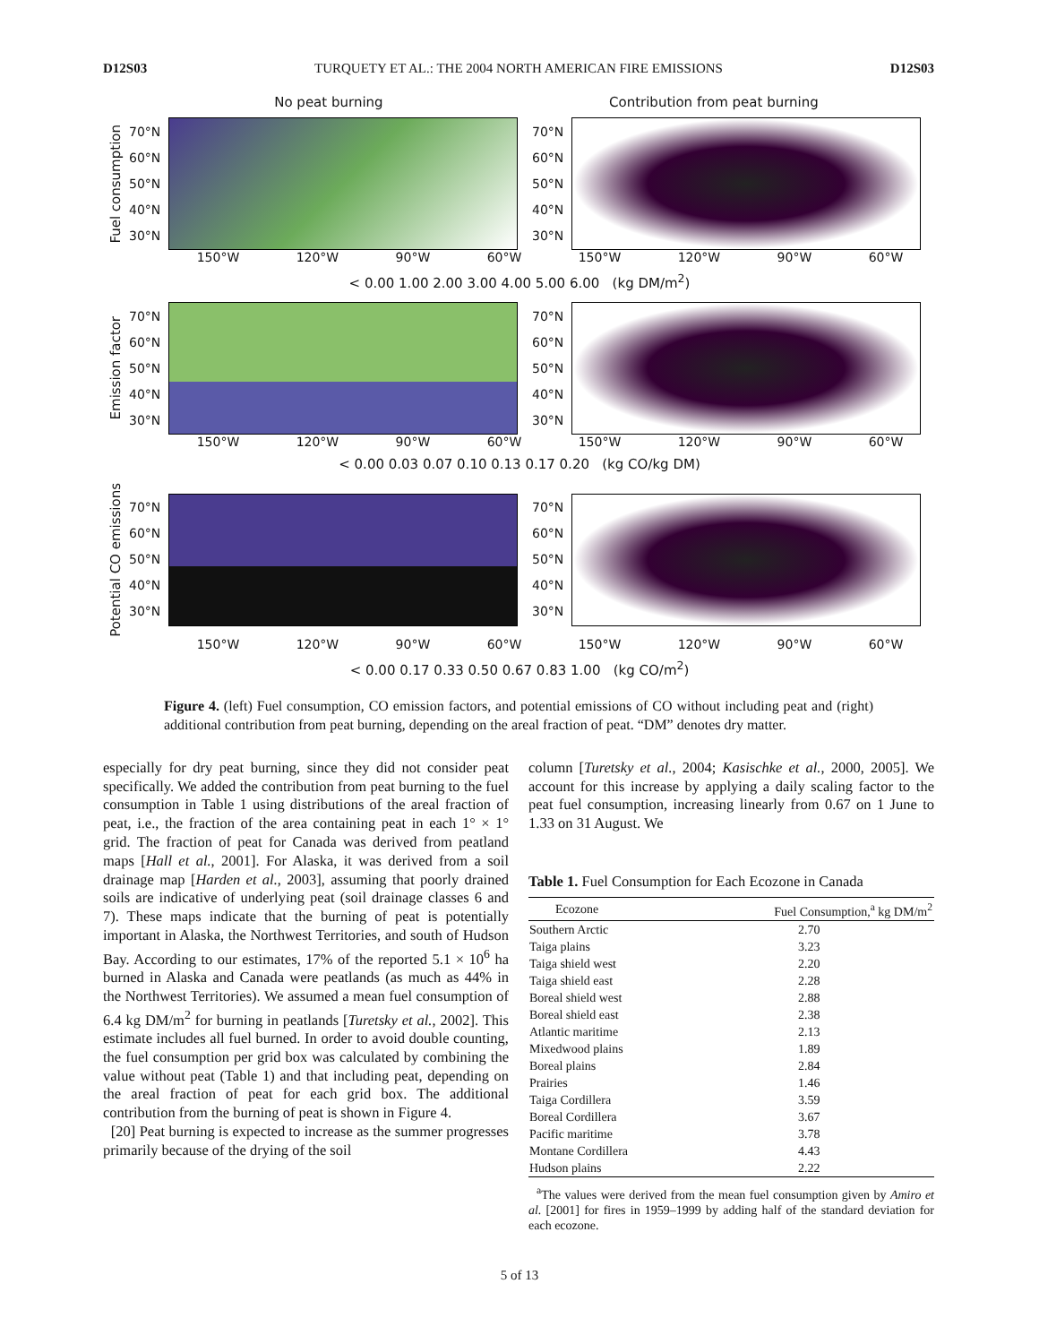D12S03 TURQUETY ET AL.: THE 2004 NORTH AMERICAN FIRE EMISSIONS D12S03
No peat burning Contribution from peat burning
Fuel consumption
70°N 60°N 50°N 40°N 30°N
70°N 60°N 50°N 40°N 30°N
150°W 120°W 90°W 60°W 150°W 120°W 90°W 60°W
< 0.00 1.00 2.00 3.00 4.00 5.00 6.00 (kg DM/m<sup>2</sup>)
Emission factor
70°N 60°N 50°N 40°N 30°N
70°N 60°N 50°N 40°N 30°N
150°W 120°W 90°W 60°W 150°W 120°W 90°W 60°W
< 0.00 0.03 0.07 0.10 0.13 0.17 0.20 (kg CO/kg DM)
Potential CO emissions
70°N 60°N 50°N 40°N 30°N
70°N 60°N 50°N 40°N 30°N
150°W 120°W 90°W 60°W 150°W 120°W 90°W 60°W
< 0.00 0.17 0.33 0.50 0.67 0.83 1.00 (kg CO/m<sup>2</sup>)
Figure 4. (left) Fuel consumption, CO emission factors, and potential emissions of CO without including peat and (right) additional contribution from peat burning, depending on the areal fraction of peat. “DM” denotes dry matter.
especially for dry peat burning, since they did not consider peat specifically. We added the contribution from peat burning to the fuel consumption in Table 1 using distributions of the areal fraction of peat, i.e., the fraction of the area containing peat in each 1° × 1° grid. The fraction of peat for Canada was derived from peatland maps [Hall et al., 2001]. For Alaska, it was derived from a soil drainage map [Harden et al., 2003], assuming that poorly drained soils are indicative of underlying peat (soil drainage classes 6 and 7). These maps indicate that the burning of peat is potentially important in Alaska, the Northwest Territories, and south of Hudson Bay. According to our estimates, 17% of the reported 5.1 × 10<sup>6</sup> ha burned in Alaska and Canada were peatlands (as much as 44% in the Northwest Territories). We assumed a mean fuel consumption of 6.4 kg DM/m<sup>2</sup> for burning in peatlands [Turetsky et al., 2002]. This estimate includes all fuel burned. In order to avoid double counting, the fuel consumption per grid box was calculated by combining the value without peat (Table 1) and that including peat, depending on the areal fraction of peat for each grid box. The additional contribution from the burning of peat is shown in Figure 4.
[20] Peat burning is expected to increase as the summer progresses primarily because of the drying of the soil
column [Turetsky et al., 2004; Kasischke et al., 2000, 2005]. We account for this increase by applying a daily scaling factor to the peat fuel consumption, increasing linearly from 0.67 on 1 June to 1.33 on 31 August. We
Table 1. Fuel Consumption for Each Ecozone in Canada
| Ecozone | Fuel Consumption,<sup>a</sup> kg DM/m<sup>2</sup> |
| --- | --- |
| Southern Arctic | 2.70 |
| Taiga plains | 3.23 |
| Taiga shield west | 2.20 |
| Taiga shield east | 2.28 |
| Boreal shield west | 2.88 |
| Boreal shield east | 2.38 |
| Atlantic maritime | 2.13 |
| Mixedwood plains | 1.89 |
| Boreal plains | 2.84 |
| Prairies | 1.46 |
| Taiga Cordillera | 3.59 |
| Boreal Cordillera | 3.67 |
| Pacific maritime | 3.78 |
| Montane Cordillera | 4.43 |
| Hudson plains | 2.22 |
<sup>a</sup> The values were derived from the mean fuel consumption given by Amiro et al. [2001] for fires in 1959–1999 by adding half of the standard deviation for each ecozone.
5 of 13